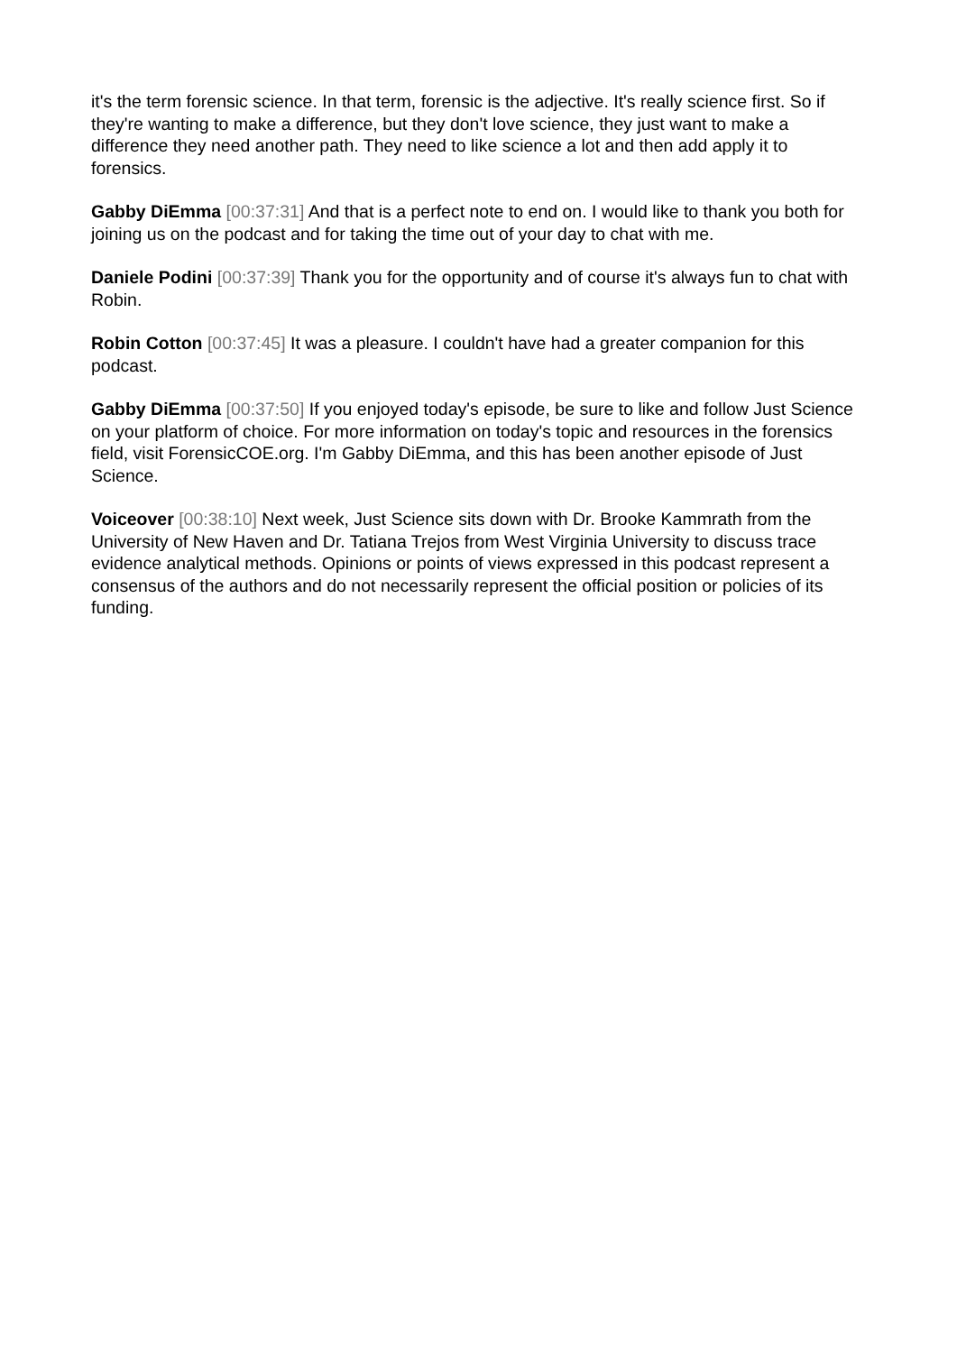it's the term forensic science. In that term, forensic is the adjective. It's really science first. So if they're wanting to make a difference, but they don't love science, they just want to make a difference they need another path. They need to like science a lot and then add apply it to forensics.
Gabby DiEmma [00:37:31] And that is a perfect note to end on. I would like to thank you both for joining us on the podcast and for taking the time out of your day to chat with me.
Daniele Podini [00:37:39] Thank you for the opportunity and of course it's always fun to chat with Robin.
Robin Cotton [00:37:45] It was a pleasure. I couldn't have had a greater companion for this podcast.
Gabby DiEmma [00:37:50] If you enjoyed today's episode, be sure to like and follow Just Science on your platform of choice. For more information on today's topic and resources in the forensics field, visit ForensicCOE.org. I'm Gabby DiEmma, and this has been another episode of Just Science.
Voiceover [00:38:10] Next week, Just Science sits down with Dr. Brooke Kammrath from the University of New Haven and Dr. Tatiana Trejos from West Virginia University to discuss trace evidence analytical methods. Opinions or points of views expressed in this podcast represent a consensus of the authors and do not necessarily represent the official position or policies of its funding.